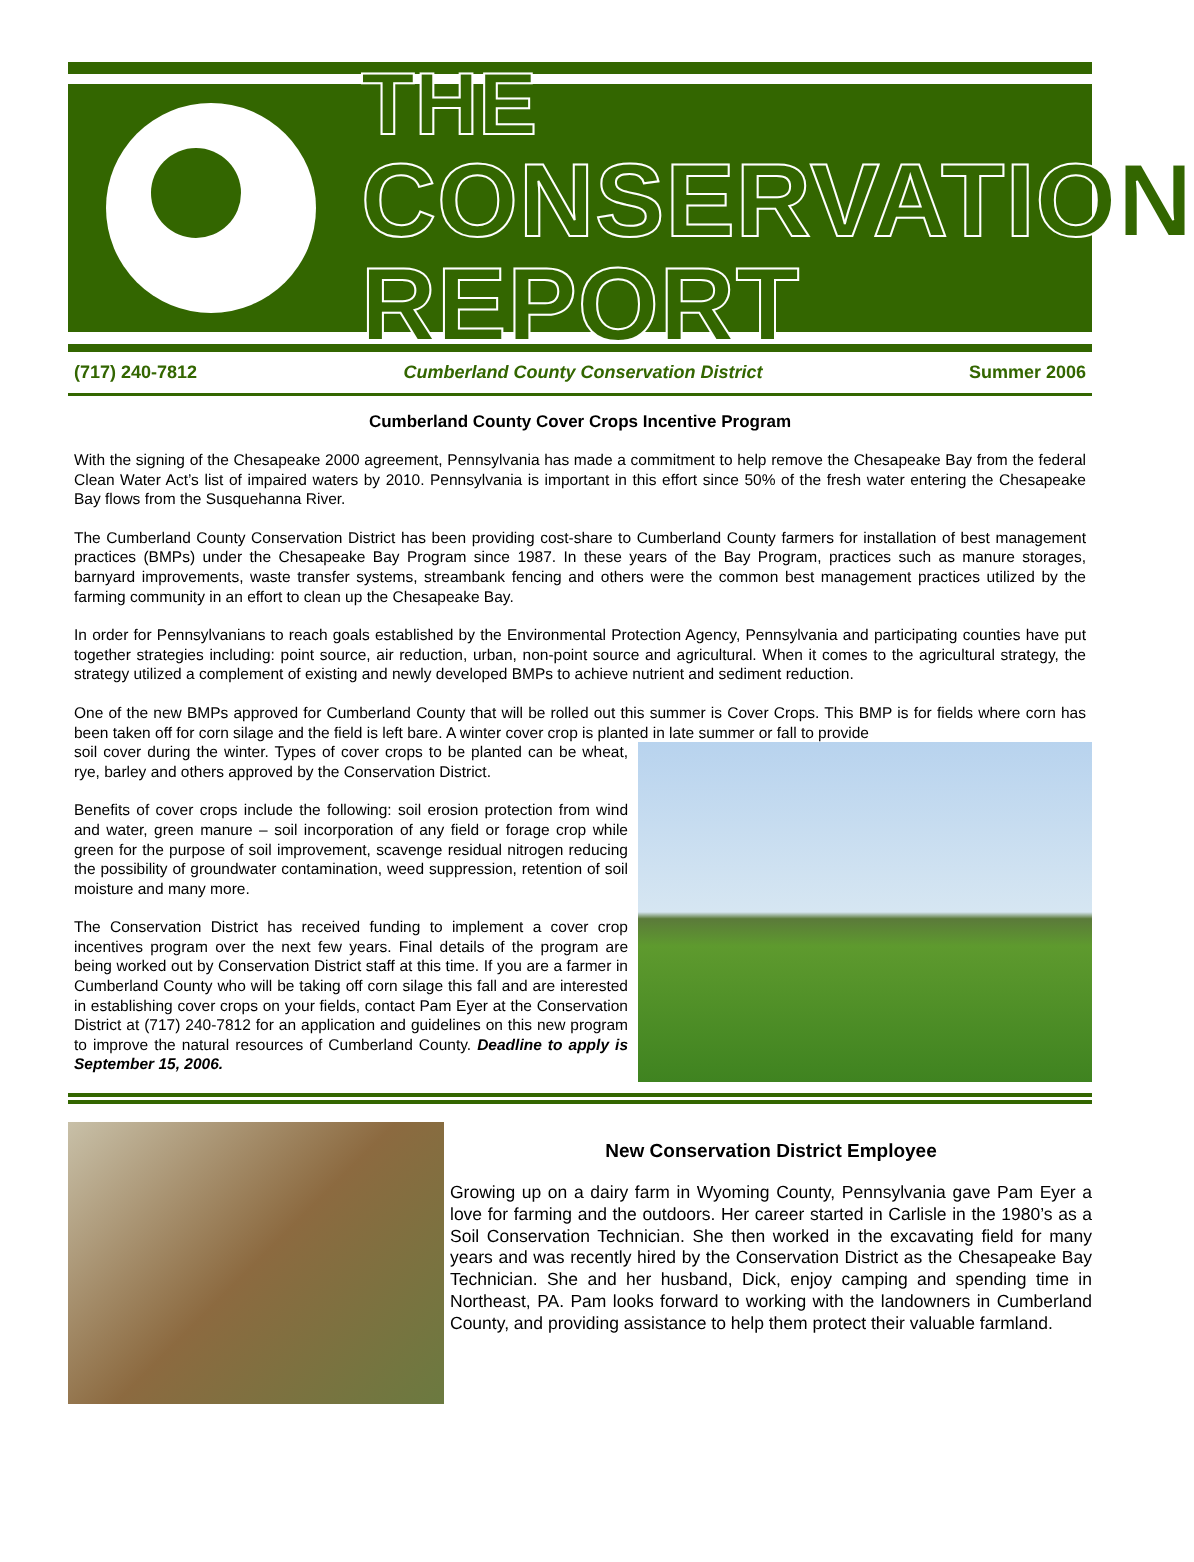THE
CONSERVATION REPORT
(717) 240-7812 Cumberland County Conservation District Summer 2006
Cumberland County Cover Crops Incentive Program
With the signing of the Chesapeake 2000 agreement, Pennsylvania has made a commitment to help remove the Chesapeake Bay from the federal Clean Water Act’s list of impaired waters by 2010. Pennsylvania is important in this effort since 50% of the fresh water entering the Chesapeake Bay flows from the Susquehanna River.
The Cumberland County Conservation District has been providing cost-share to Cumberland County farmers for installation of best management practices (BMPs) under the Chesapeake Bay Program since 1987. In these years of the Bay Program, practices such as manure storages, barnyard improvements, waste transfer systems, streambank fencing and others were the common best management practices utilized by the farming community in an effort to clean up the Chesapeake Bay.
In order for Pennsylvanians to reach goals established by the Environmental Protection Agency, Pennsylvania and participating counties have put together strategies including: point source, air reduction, urban, non-point source and agricultural. When it comes to the agricultural strategy, the strategy utilized a complement of existing and newly developed BMPs to achieve nutrient and sediment reduction.
One of the new BMPs approved for Cumberland County that will be rolled out this summer is Cover Crops. This BMP is for fields where corn has been taken off for corn silage and the field is left bare. A winter cover crop is planted in late summer or fall to provide
soil cover during the winter. Types of cover crops to be planted can be wheat, rye, barley and others approved by the Conservation District.
Benefits of cover crops include the following: soil erosion protection from wind and water, green manure – soil incorporation of any field or forage crop while green for the purpose of soil improvement, scavenge residual nitrogen reducing the possibility of groundwater contamination, weed suppression, retention of soil moisture and many more.
The Conservation District has received funding to implement a cover crop incentives program over the next few years. Final details of the program are being worked out by Conservation District staff at this time. If you are a farmer in Cumberland County who will be taking off corn silage this fall and are interested in establishing cover crops on your fields, contact Pam Eyer at the Conservation District at (717) 240-7812 for an application and guidelines on this new program to improve the natural resources of Cumberland County. Deadline to apply is September 15, 2006.
New Conservation District Employee
Growing up on a dairy farm in Wyoming County, Pennsylvania gave Pam Eyer a love for farming and the outdoors. Her career started in Carlisle in the 1980’s as a Soil Conservation Technician. She then worked in the excavating field for many years and was recently hired by the Conservation District as the Chesapeake Bay Technician. She and her husband, Dick, enjoy camping and spending time in Northeast, PA. Pam looks forward to working with the landowners in Cumberland County, and providing assistance to help them protect their valuable farmland.